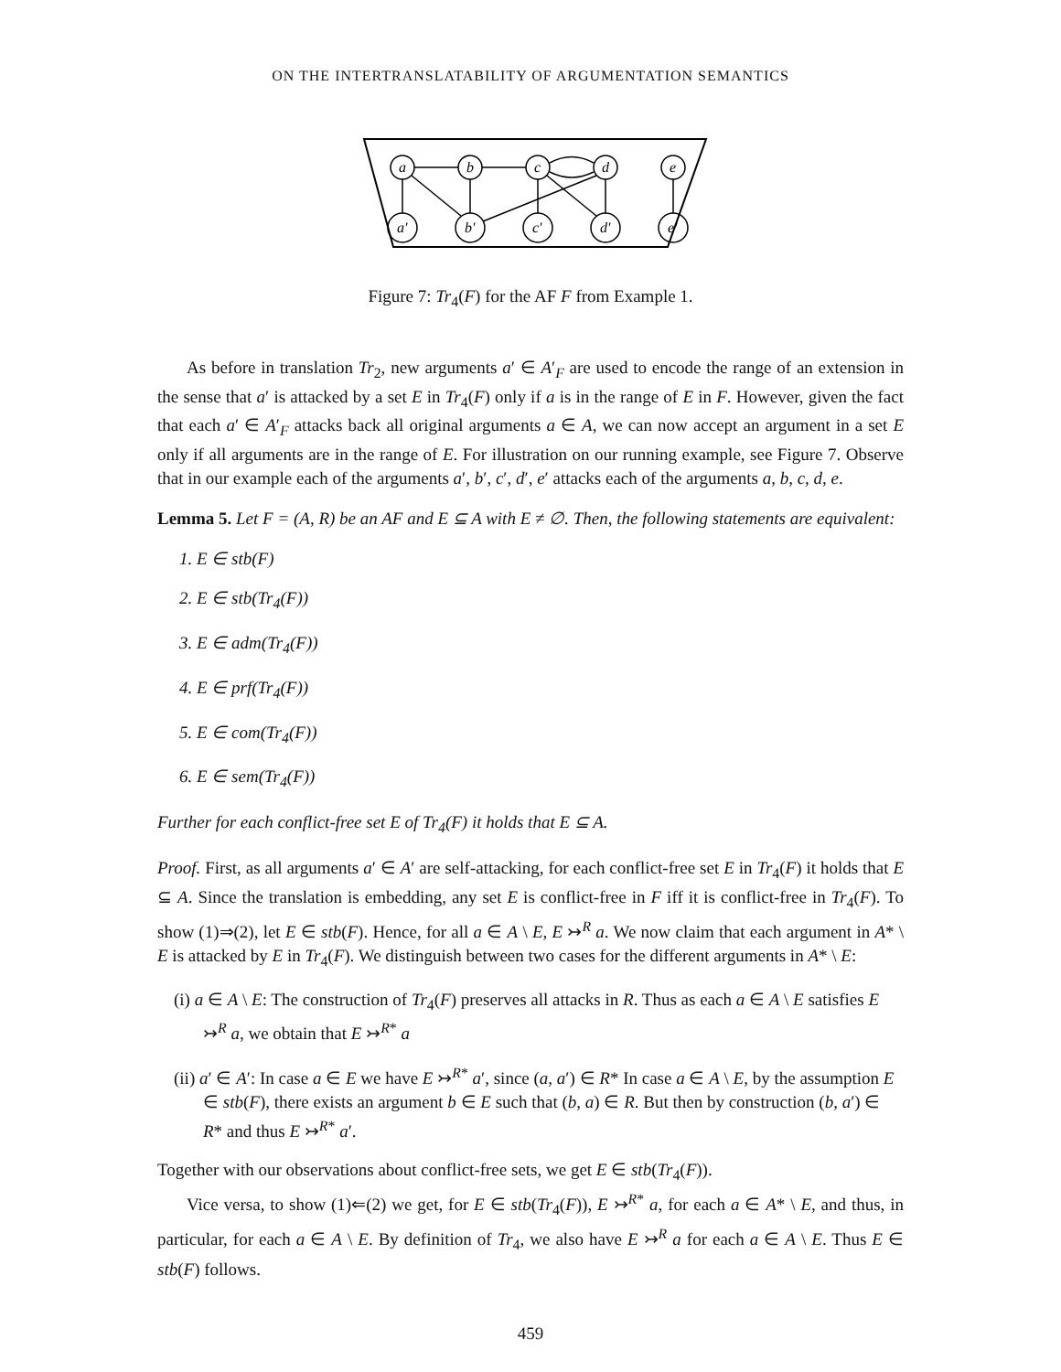ON THE INTERTRANSLATABILITY OF ARGUMENTATION SEMANTICS
a
b
c
d
e
a′
b′
c′
d′
e′
Figure 7: Tr<sub>4</sub>(F) for the AF F from Example 1.
As before in translation Tr<sub>2</sub>, new arguments a′ ∈ A′<sub>F</sub> are used to encode the range of an extension in the sense that a′ is attacked by a set E in Tr<sub>4</sub>(F) only if a is in the range of E in F. However, given the fact that each a′ ∈ A′<sub>F</sub> attacks back all original arguments a ∈ A, we can now accept an argument in a set E only if all arguments are in the range of E. For illustration on our running example, see Figure 7. Observe that in our example each of the arguments a′, b′, c′, d′, e′ attacks each of the arguments a, b, c, d, e.
Lemma 5. Let F = (A, R) be an AF and E ⊆ A with E ≠ ∅. Then, the following statements are equivalent:
1. E ∈ stb(F)
2. E ∈ stb(Tr<sub>4</sub>(F))
3. E ∈ adm(Tr<sub>4</sub>(F))
4. E ∈ prf(Tr<sub>4</sub>(F))
5. E ∈ com(Tr<sub>4</sub>(F))
6. E ∈ sem(Tr<sub>4</sub>(F))
Further for each conflict-free set E of Tr<sub>4</sub>(F) it holds that E ⊆ A.
Proof. First, as all arguments a′ ∈ A′ are self-attacking, for each conflict-free set E in Tr<sub>4</sub>(F) it holds that E ⊆ A. Since the translation is embedding, any set E is conflict-free in F iff it is conflict-free in Tr<sub>4</sub>(F). To show (1)⇒(2), let E ∈ stb(F). Hence, for all a ∈ A \ E, E ↣<sup>R</sup> a. We now claim that each argument in A* \ E is attacked by E in Tr<sub>4</sub>(F). We distinguish between two cases for the different arguments in A* \ E:
(i) a ∈ A \ E: The construction of Tr<sub>4</sub>(F) preserves all attacks in R. Thus as each a ∈ A \ E satisfies E ↣<sup>R</sup> a, we obtain that E ↣<sup>R*</sup> a
(ii) a′ ∈ A′: In case a ∈ E we have E ↣<sup>R*</sup> a′, since (a, a′) ∈ R* In case a ∈ A \ E, by the assumption E ∈ stb(F), there exists an argument b ∈ E such that (b, a) ∈ R. But then by construction (b, a′) ∈ R* and thus E ↣<sup>R*</sup> a′.
Together with our observations about conflict-free sets, we get E ∈ stb(Tr<sub>4</sub>(F)).
Vice versa, to show (1)⇐(2) we get, for E ∈ stb(Tr<sub>4</sub>(F)), E ↣<sup>R*</sup> a, for each a ∈ A* \ E, and thus, in particular, for each a ∈ A \ E. By definition of Tr<sub>4</sub>, we also have E ↣<sup>R</sup> a for each a ∈ A \ E. Thus E ∈ stb(F) follows.
459